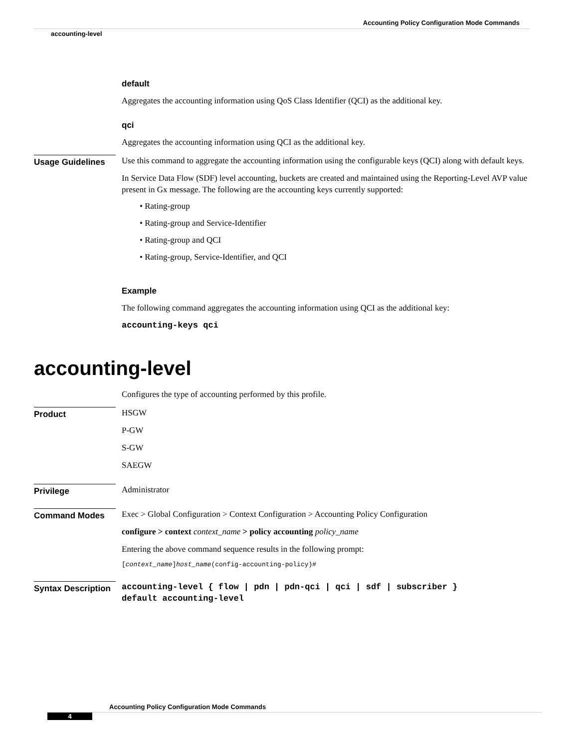Accounting Policy Configuration Mode Commands
accounting-level
default
Aggregates the accounting information using QoS Class Identifier (QCI) as the additional key.
qci
Aggregates the accounting information using QCI as the additional key.
Usage Guidelines
Use this command to aggregate the accounting information using the configurable keys (QCI) along with default keys.
In Service Data Flow (SDF) level accounting, buckets are created and maintained using the Reporting-Level AVP value present in Gx message. The following are the accounting keys currently supported:
• Rating-group
• Rating-group and Service-Identifier
• Rating-group and QCI
• Rating-group, Service-Identifier, and QCI
Example
The following command aggregates the accounting information using QCI as the additional key:
accounting-keys qci
accounting-level
Configures the type of accounting performed by this profile.
Product
HSGW
P-GW
S-GW
SAEGW
Privilege
Administrator
Command Modes
Exec > Global Configuration > Context Configuration > Accounting Policy Configuration
configure > context context_name > policy accounting policy_name
Entering the above command sequence results in the following prompt:
[context_name]host_name(config-accounting-policy)#
Syntax Description
accounting-level { flow | pdn | pdn-qci | qci | sdf | subscriber }
default accounting-level
Accounting Policy Configuration Mode Commands
4